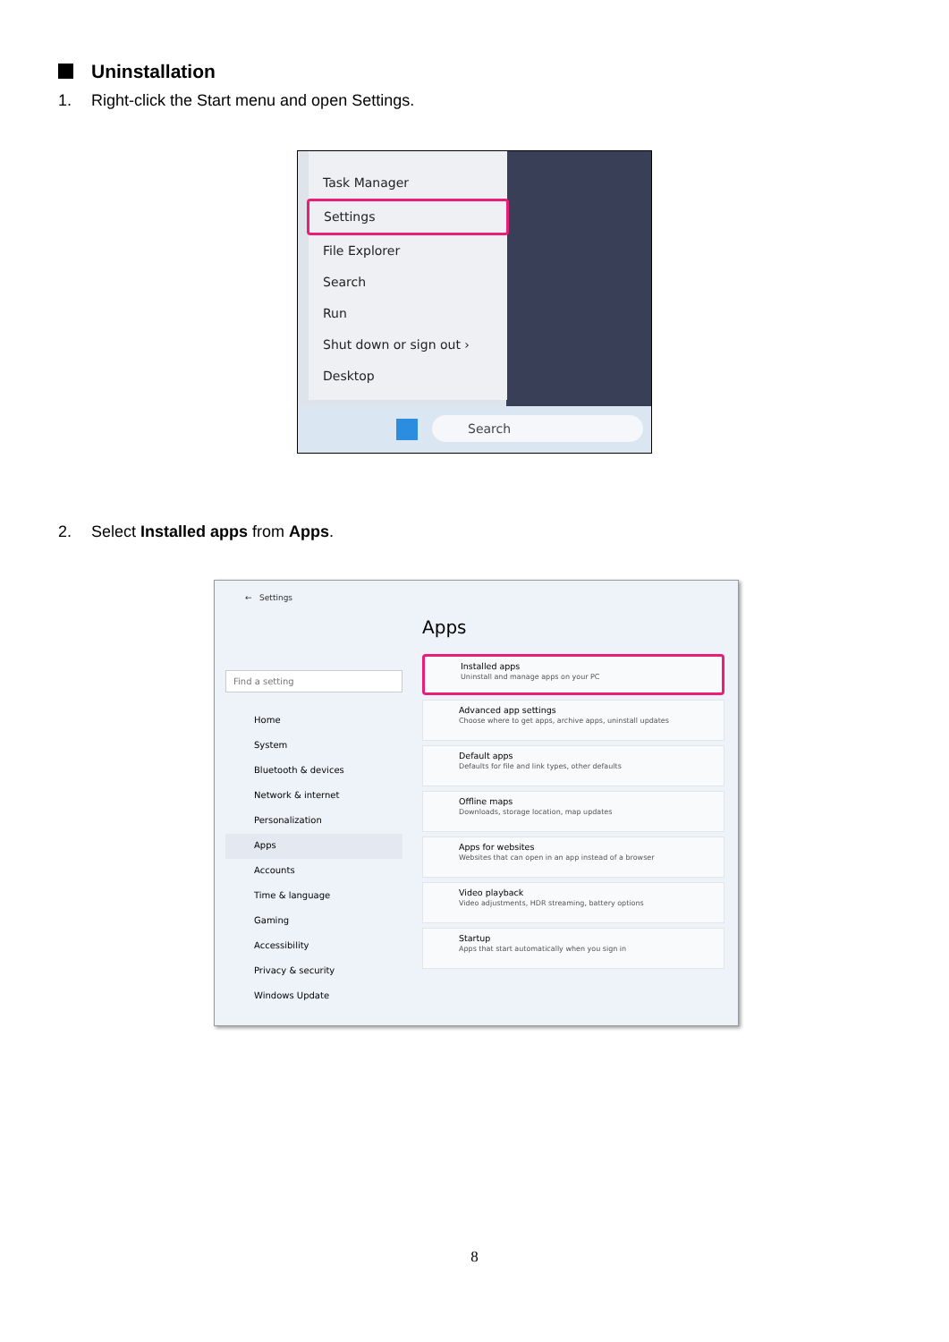Uninstallation
1. Right-click the Start menu and open Settings.
Task Manager
Settings
File Explorer
Search
Run
Shut down or sign out ›
Desktop
Search
2. Select Installed apps from Apps.
← Settings
Find a setting
Home
System
Bluetooth & devices
Network & internet
Personalization
Apps
Accounts
Time & language
Gaming
Accessibility
Privacy & security
Windows Update
Apps
Installed apps
Uninstall and manage apps on your PC
Advanced app settings
Choose where to get apps, archive apps, uninstall updates
Default apps
Defaults for file and link types, other defaults
Offline maps
Downloads, storage location, map updates
Apps for websites
Websites that can open in an app instead of a browser
Video playback
Video adjustments, HDR streaming, battery options
Startup
Apps that start automatically when you sign in
8